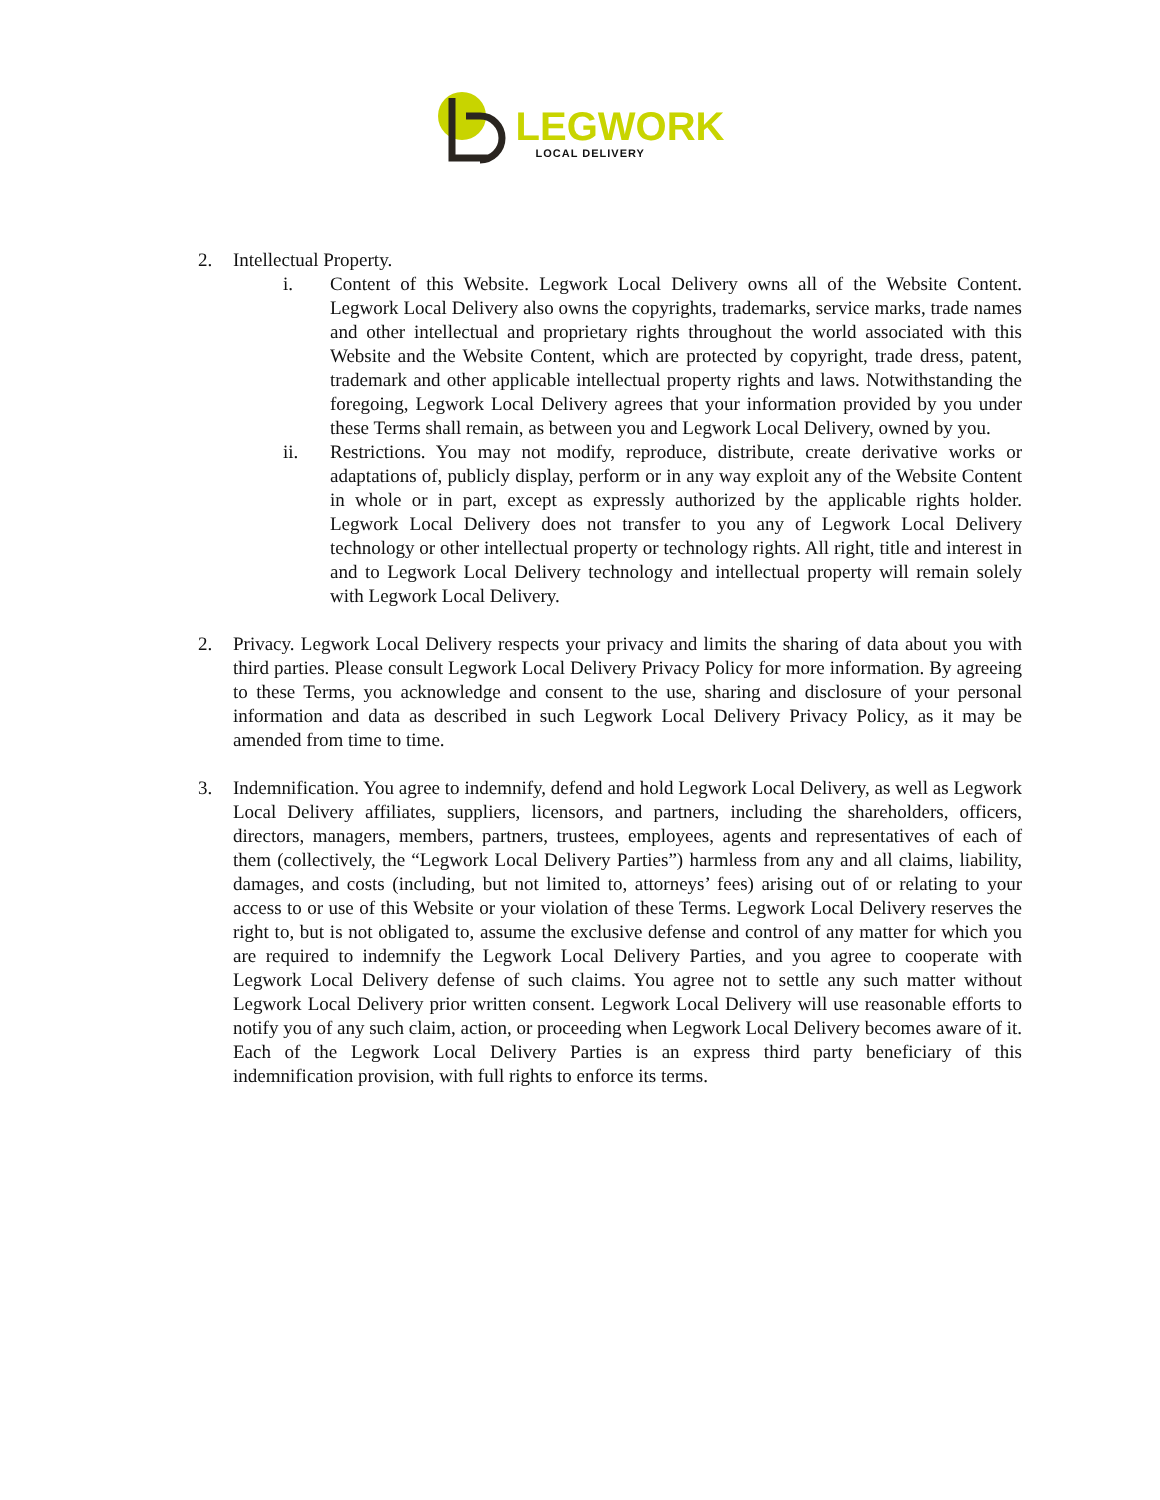LEGWORK
LOCAL DELIVERY
2. Intellectual Property.
i. Content of this Website. Legwork Local Delivery owns all of the Website Content. Legwork Local Delivery also owns the copyrights, trademarks, service marks, trade names and other intellectual and proprietary rights throughout the world associated with this Website and the Website Content, which are protected by copyright, trade dress, patent, trademark and other applicable intellectual property rights and laws. Notwithstanding the foregoing, Legwork Local Delivery agrees that your information provided by you under these Terms shall remain, as between you and Legwork Local Delivery, owned by you.
ii. Restrictions. You may not modify, reproduce, distribute, create derivative works or adaptations of, publicly display, perform or in any way exploit any of the Website Content in whole or in part, except as expressly authorized by the applicable rights holder. Legwork Local Delivery does not transfer to you any of Legwork Local Delivery technology or other intellectual property or technology rights. All right, title and interest in and to Legwork Local Delivery technology and intellectual property will remain solely with Legwork Local Delivery.
2. Privacy. Legwork Local Delivery respects your privacy and limits the sharing of data about you with third parties. Please consult Legwork Local Delivery Privacy Policy for more information. By agreeing to these Terms, you acknowledge and consent to the use, sharing and disclosure of your personal information and data as described in such Legwork Local Delivery Privacy Policy, as it may be amended from time to time.
3. Indemnification. You agree to indemnify, defend and hold Legwork Local Delivery, as well as Legwork Local Delivery affiliates, suppliers, licensors, and partners, including the shareholders, officers, directors, managers, members, partners, trustees, employees, agents and representatives of each of them (collectively, the “Legwork Local Delivery Parties”) harmless from any and all claims, liability, damages, and costs (including, but not limited to, attorneys’ fees) arising out of or relating to your access to or use of this Website or your violation of these Terms. Legwork Local Delivery reserves the right to, but is not obligated to, assume the exclusive defense and control of any matter for which you are required to indemnify the Legwork Local Delivery Parties, and you agree to cooperate with Legwork Local Delivery defense of such claims. You agree not to settle any such matter without Legwork Local Delivery prior written consent. Legwork Local Delivery will use reasonable efforts to notify you of any such claim, action, or proceeding when Legwork Local Delivery becomes aware of it. Each of the Legwork Local Delivery Parties is an express third party beneficiary of this indemnification provision, with full rights to enforce its terms.